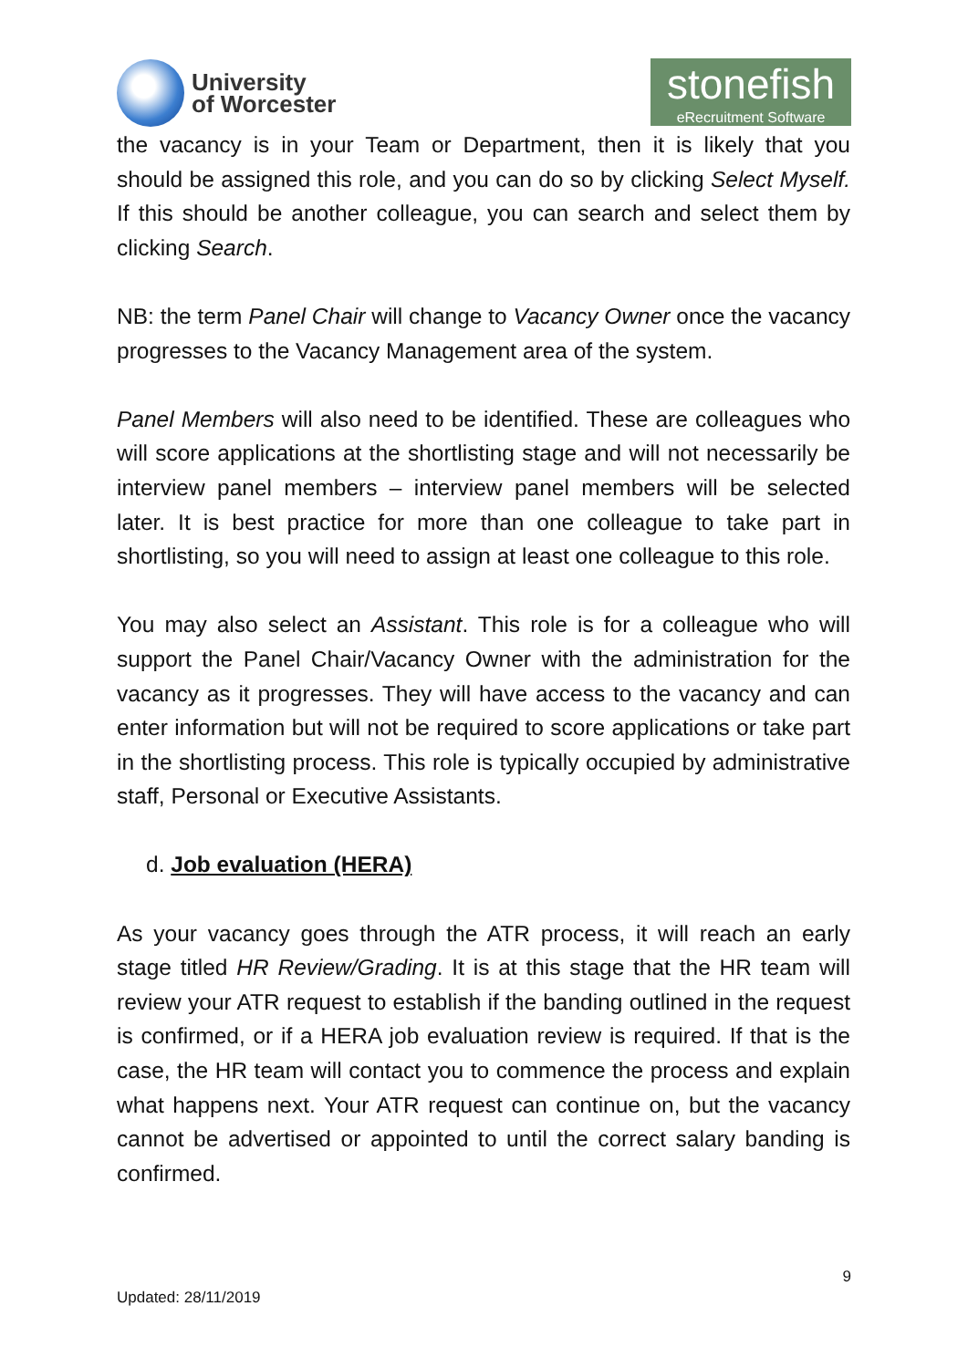University
of Worcester
stonefish
eRecruitment Software
the vacancy is in your Team or Department, then it is likely that you should be assigned this role, and you can do so by clicking Select Myself. If this should be another colleague, you can search and select them by clicking Search.
NB: the term Panel Chair will change to Vacancy Owner once the vacancy progresses to the Vacancy Management area of the system.
Panel Members will also need to be identified. These are colleagues who will score applications at the shortlisting stage and will not necessarily be interview panel members – interview panel members will be selected later. It is best practice for more than one colleague to take part in shortlisting, so you will need to assign at least one colleague to this role.
You may also select an Assistant. This role is for a colleague who will support the Panel Chair/Vacancy Owner with the administration for the vacancy as it progresses. They will have access to the vacancy and can enter information but will not be required to score applications or take part in the shortlisting process. This role is typically occupied by administrative staff, Personal or Executive Assistants.
d. Job evaluation (HERA)
As your vacancy goes through the ATR process, it will reach an early stage titled HR Review/Grading. It is at this stage that the HR team will review your ATR request to establish if the banding outlined in the request is confirmed, or if a HERA job evaluation review is required. If that is the case, the HR team will contact you to commence the process and explain what happens next. Your ATR request can continue on, but the vacancy cannot be advertised or appointed to until the correct salary banding is confirmed.
9
Updated: 28/11/2019